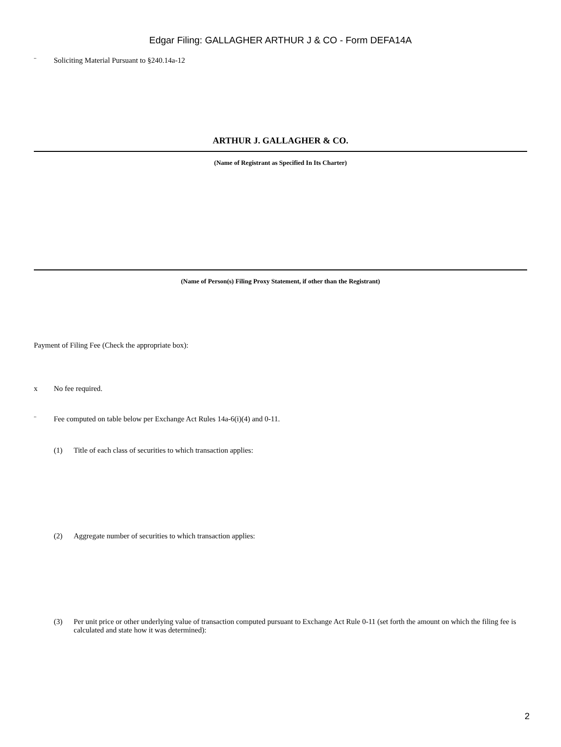Edgar Filing: GALLAGHER ARTHUR J & CO - Form DEFA14A
¨ Soliciting Material Pursuant to §240.14a-12
ARTHUR J. GALLAGHER & CO.
(Name of Registrant as Specified In Its Charter)
(Name of Person(s) Filing Proxy Statement, if other than the Registrant)
Payment of Filing Fee (Check the appropriate box):
x No fee required.
¨ Fee computed on table below per Exchange Act Rules 14a-6(i)(4) and 0-11.
(1) Title of each class of securities to which transaction applies:
(2) Aggregate number of securities to which transaction applies:
(3) Per unit price or other underlying value of transaction computed pursuant to Exchange Act Rule 0-11 (set forth the amount on which the filing fee is calculated and state how it was determined):
2